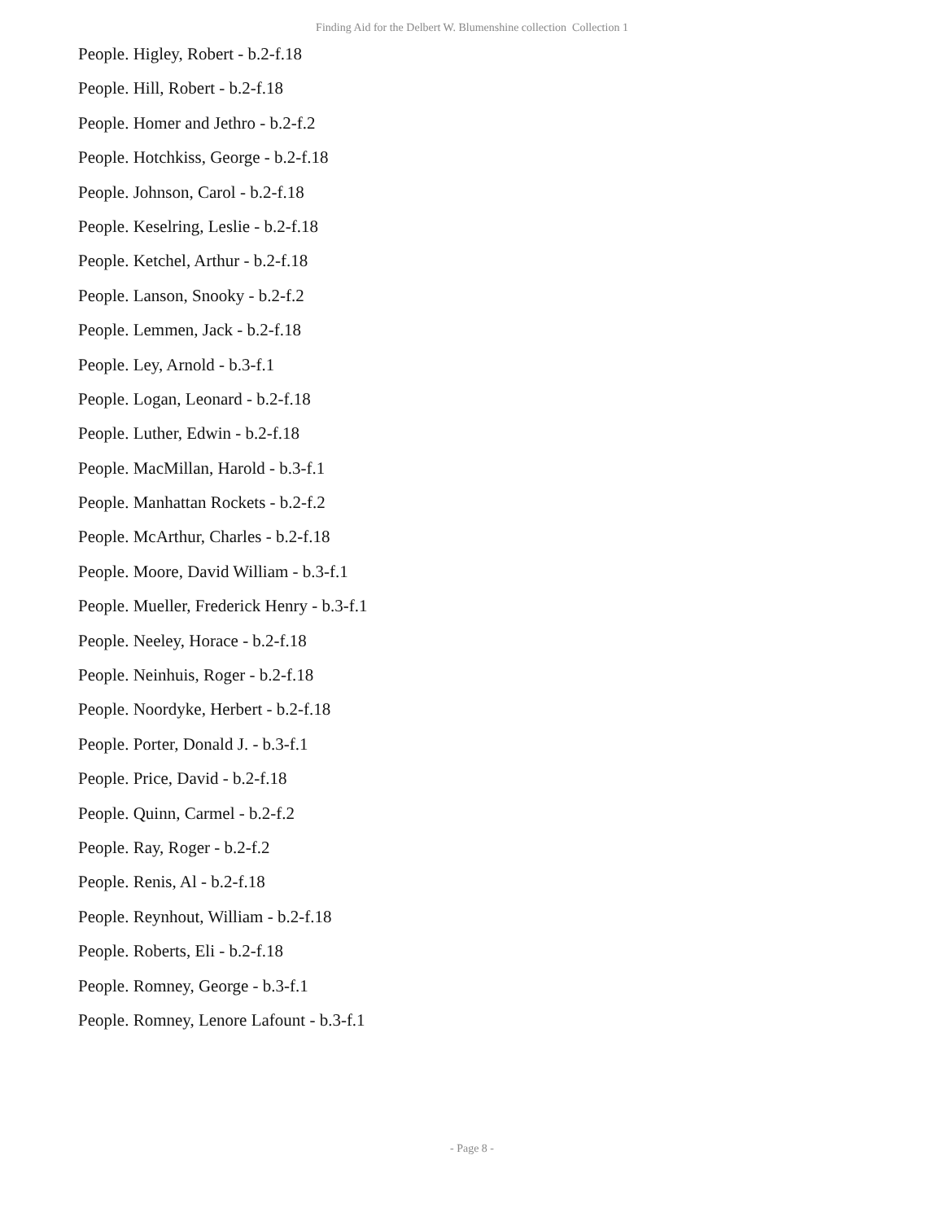Finding Aid for the Delbert W. Blumenshine collection Collection 1
People. Higley, Robert - b.2-f.18
People. Hill, Robert - b.2-f.18
People. Homer and Jethro - b.2-f.2
People. Hotchkiss, George - b.2-f.18
People. Johnson, Carol - b.2-f.18
People. Keselring, Leslie - b.2-f.18
People. Ketchel, Arthur - b.2-f.18
People. Lanson, Snooky - b.2-f.2
People. Lemmen, Jack - b.2-f.18
People. Ley, Arnold - b.3-f.1
People. Logan, Leonard - b.2-f.18
People. Luther, Edwin - b.2-f.18
People. MacMillan, Harold - b.3-f.1
People. Manhattan Rockets - b.2-f.2
People. McArthur, Charles - b.2-f.18
People. Moore, David William - b.3-f.1
People. Mueller, Frederick Henry - b.3-f.1
People. Neeley, Horace - b.2-f.18
People. Neinhuis, Roger - b.2-f.18
People. Noordyke, Herbert - b.2-f.18
People. Porter, Donald J. - b.3-f.1
People. Price, David - b.2-f.18
People. Quinn, Carmel - b.2-f.2
People. Ray, Roger - b.2-f.2
People. Renis, Al - b.2-f.18
People. Reynhout, William - b.2-f.18
People. Roberts, Eli - b.2-f.18
People. Romney, George - b.3-f.1
People. Romney, Lenore Lafount - b.3-f.1
- Page 8 -